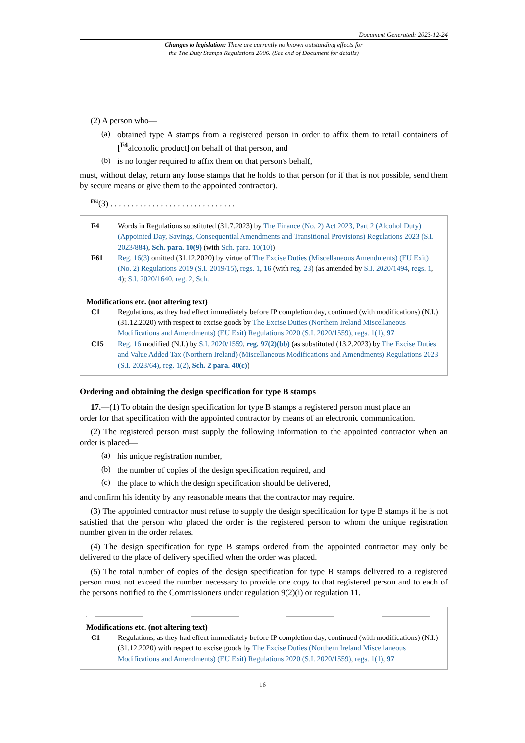Document Generated: 2023-12-24
Changes to legislation: There are currently no known outstanding effects for
the The Duty Stamps Regulations 2006. (See end of Document for details)
(2) A person who—
(a)
obtained type A stamps from a registered person in order to affix them to retail containers of [<sup>F4</sup>alcoholic product] on behalf of that person, and
(b)
is no longer required to affix them on that person's behalf,
must, without delay, return any loose stamps that he holds to that person (or if that is not possible, send them by secure means or give them to the appointed contractor).
<sup>F61</sup>(3) . . . . . . . . . . . . . . . . . . . . . . . . . . . . . .
F4 Words in Regulations substituted (31.7.2023) by The Finance (No. 2) Act 2023, Part 2 (Alcohol Duty) (Appointed Day, Savings, Consequential Amendments and Transitional Provisions) Regulations 2023 (S.I. 2023/884), Sch. para. 10(9) (with Sch. para. 10(10))
F61 Reg. 16(3) omitted (31.12.2020) by virtue of The Excise Duties (Miscellaneous Amendments) (EU Exit) (No. 2) Regulations 2019 (S.I. 2019/15), regs. 1, 16 (with reg. 23) (as amended by S.I. 2020/1494, regs. 1, 4); S.I. 2020/1640, reg. 2, Sch.
Modifications etc. (not altering text)
C1 Regulations, as they had effect immediately before IP completion day, continued (with modifications) (N.I.) (31.12.2020) with respect to excise goods by The Excise Duties (Northern Ireland Miscellaneous Modifications and Amendments) (EU Exit) Regulations 2020 (S.I. 2020/1559), regs. 1(1), 97
C15 Reg. 16 modified (N.I.) by S.I. 2020/1559, reg. 97(2)(bb) (as substituted (13.2.2023) by The Excise Duties and Value Added Tax (Northern Ireland) (Miscellaneous Modifications and Amendments) Regulations 2023 (S.I. 2023/64), reg. 1(2), Sch. 2 para. 40(c))
Ordering and obtaining the design specification for type B stamps
17.—(1) To obtain the design specification for type B stamps a registered person must place an
order for that specification with the appointed contractor by means of an electronic communication.
(2) The registered person must supply the following information to the appointed contractor when an order is placed—
(a)
his unique registration number,
(b)
the number of copies of the design specification required, and
(c)
the place to which the design specification should be delivered,
and confirm his identity by any reasonable means that the contractor may require.
(3) The appointed contractor must refuse to supply the design specification for type B stamps if he is not satisfied that the person who placed the order is the registered person to whom the unique registration number given in the order relates.
(4) The design specification for type B stamps ordered from the appointed contractor may only be delivered to the place of delivery specified when the order was placed.
(5) The total number of copies of the design specification for type B stamps delivered to a registered person must not exceed the number necessary to provide one copy to that registered person and to each of the persons notified to the Commissioners under regulation 9(2)(i) or regulation 11.
Modifications etc. (not altering text)
C1 Regulations, as they had effect immediately before IP completion day, continued (with modifications) (N.I.) (31.12.2020) with respect to excise goods by The Excise Duties (Northern Ireland Miscellaneous Modifications and Amendments) (EU Exit) Regulations 2020 (S.I. 2020/1559), regs. 1(1), 97
16